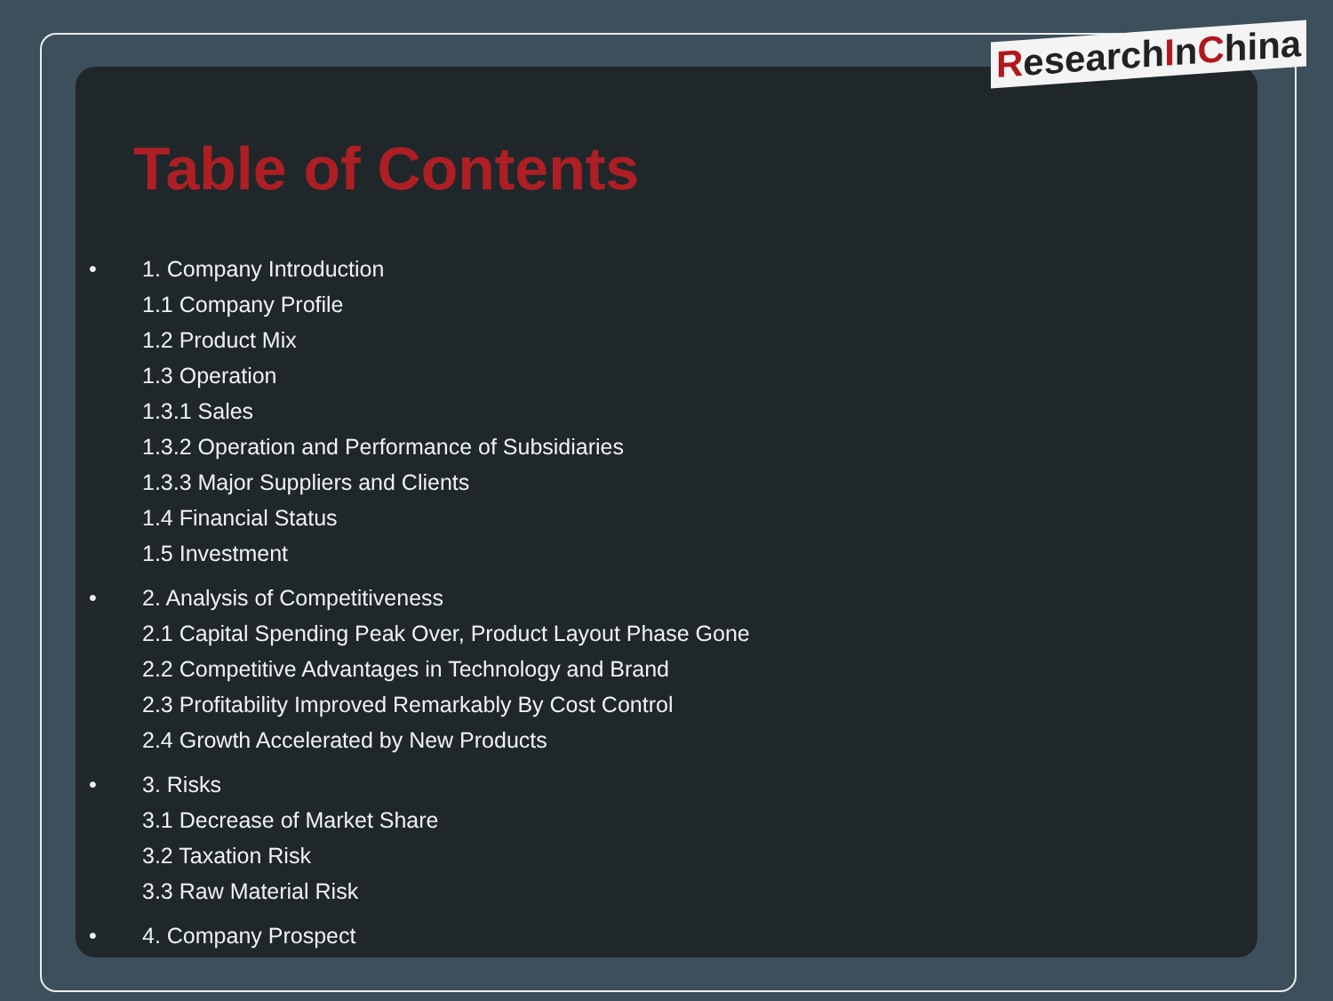ResearchInChina
Table of Contents
• 1. Company Introduction
1.1 Company Profile
1.2 Product Mix
1.3 Operation
1.3.1 Sales
1.3.2 Operation and Performance of Subsidiaries
1.3.3 Major Suppliers and Clients
1.4 Financial Status
1.5 Investment
• 2. Analysis of Competitiveness
2.1 Capital Spending Peak Over, Product Layout Phase Gone
2.2 Competitive Advantages in Technology and Brand
2.3 Profitability Improved Remarkably By Cost Control
2.4 Growth Accelerated by New Products
• 3. Risks
3.1 Decrease of Market Share
3.2 Taxation Risk
3.3 Raw Material Risk
• 4. Company Prospect